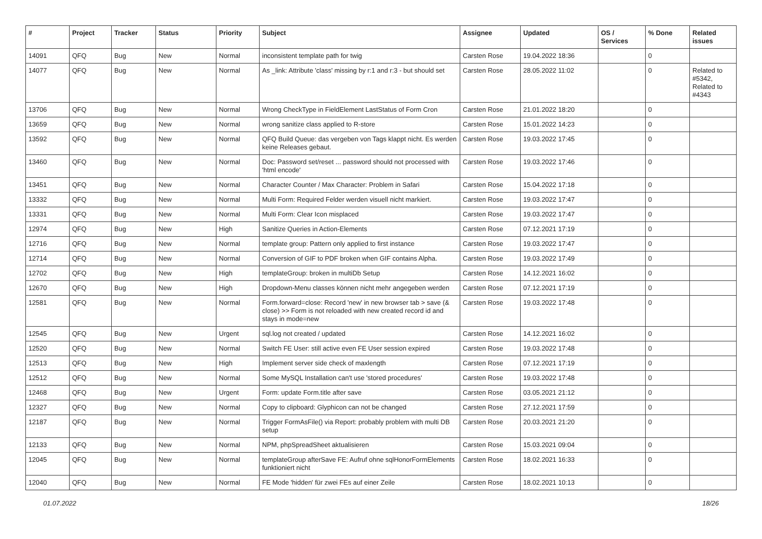| # | Project | Tracker | Status | Priority | Subject | Assignee | Updated | OS / Services | % Done | Related issues |
| --- | --- | --- | --- | --- | --- | --- | --- | --- | --- | --- |
| 14091 | QFQ | Bug | New | Normal | inconsistent template path for twig | Carsten Rose | 19.04.2022 18:36 | | 0 | |
| 14077 | QFQ | Bug | New | Normal | As _link: Attribute 'class' missing by r:1 and r:3 - but should set | Carsten Rose | 28.05.2022 11:02 | | 0 | Related to #5342, Related to #4343 |
| 13706 | QFQ | Bug | New | Normal | Wrong CheckType in FieldElement LastStatus of Form Cron | Carsten Rose | 21.01.2022 18:20 | | 0 | |
| 13659 | QFQ | Bug | New | Normal | wrong sanitize class applied to R-store | Carsten Rose | 15.01.2022 14:23 | | 0 | |
| 13592 | QFQ | Bug | New | Normal | QFQ Build Queue: das vergeben von Tags klappt nicht. Es werden keine Releases gebaut. | Carsten Rose | 19.03.2022 17:45 | | 0 | |
| 13460 | QFQ | Bug | New | Normal | Doc: Password set/reset ... password should not processed with 'html encode' | Carsten Rose | 19.03.2022 17:46 | | 0 | |
| 13451 | QFQ | Bug | New | Normal | Character Counter / Max Character: Problem in Safari | Carsten Rose | 15.04.2022 17:18 | | 0 | |
| 13332 | QFQ | Bug | New | Normal | Multi Form: Required Felder werden visuell nicht markiert. | Carsten Rose | 19.03.2022 17:47 | | 0 | |
| 13331 | QFQ | Bug | New | Normal | Multi Form: Clear Icon misplaced | Carsten Rose | 19.03.2022 17:47 | | 0 | |
| 12974 | QFQ | Bug | New | High | Sanitize Queries in Action-Elements | Carsten Rose | 07.12.2021 17:19 | | 0 | |
| 12716 | QFQ | Bug | New | Normal | template group: Pattern only applied to first instance | Carsten Rose | 19.03.2022 17:47 | | 0 | |
| 12714 | QFQ | Bug | New | Normal | Conversion of GIF to PDF broken when GIF contains Alpha. | Carsten Rose | 19.03.2022 17:49 | | 0 | |
| 12702 | QFQ | Bug | New | High | templateGroup: broken in multiDb Setup | Carsten Rose | 14.12.2021 16:02 | | 0 | |
| 12670 | QFQ | Bug | New | High | Dropdown-Menu classes können nicht mehr angegeben werden | Carsten Rose | 07.12.2021 17:19 | | 0 | |
| 12581 | QFQ | Bug | New | Normal | Form.forward=close: Record 'new' in new browser tab > save (& close) >> Form is not reloaded with new created record id and stays in mode=new | Carsten Rose | 19.03.2022 17:48 | | 0 | |
| 12545 | QFQ | Bug | New | Urgent | sql.log not created / updated | Carsten Rose | 14.12.2021 16:02 | | 0 | |
| 12520 | QFQ | Bug | New | Normal | Switch FE User: still active even FE User session expired | Carsten Rose | 19.03.2022 17:48 | | 0 | |
| 12513 | QFQ | Bug | New | High | Implement server side check of maxlength | Carsten Rose | 07.12.2021 17:19 | | 0 | |
| 12512 | QFQ | Bug | New | Normal | Some MySQL Installation can't use 'stored procedures' | Carsten Rose | 19.03.2022 17:48 | | 0 | |
| 12468 | QFQ | Bug | New | Urgent | Form: update Form.title after save | Carsten Rose | 03.05.2021 21:12 | | 0 | |
| 12327 | QFQ | Bug | New | Normal | Copy to clipboard: Glyphicon can not be changed | Carsten Rose | 27.12.2021 17:59 | | 0 | |
| 12187 | QFQ | Bug | New | Normal | Trigger FormAsFile() via Report: probably problem with multi DB setup | Carsten Rose | 20.03.2021 21:20 | | 0 | |
| 12133 | QFQ | Bug | New | Normal | NPM, phpSpreadSheet aktualisieren | Carsten Rose | 15.03.2021 09:04 | | 0 | |
| 12045 | QFQ | Bug | New | Normal | templateGroup afterSave FE: Aufruf ohne sqlHonorFormElements funktioniert nicht | Carsten Rose | 18.02.2021 16:33 | | 0 | |
| 12040 | QFQ | Bug | New | Normal | FE Mode 'hidden' für zwei FEs auf einer Zeile | Carsten Rose | 18.02.2021 10:13 | | 0 | |
01.07.2022 18/26